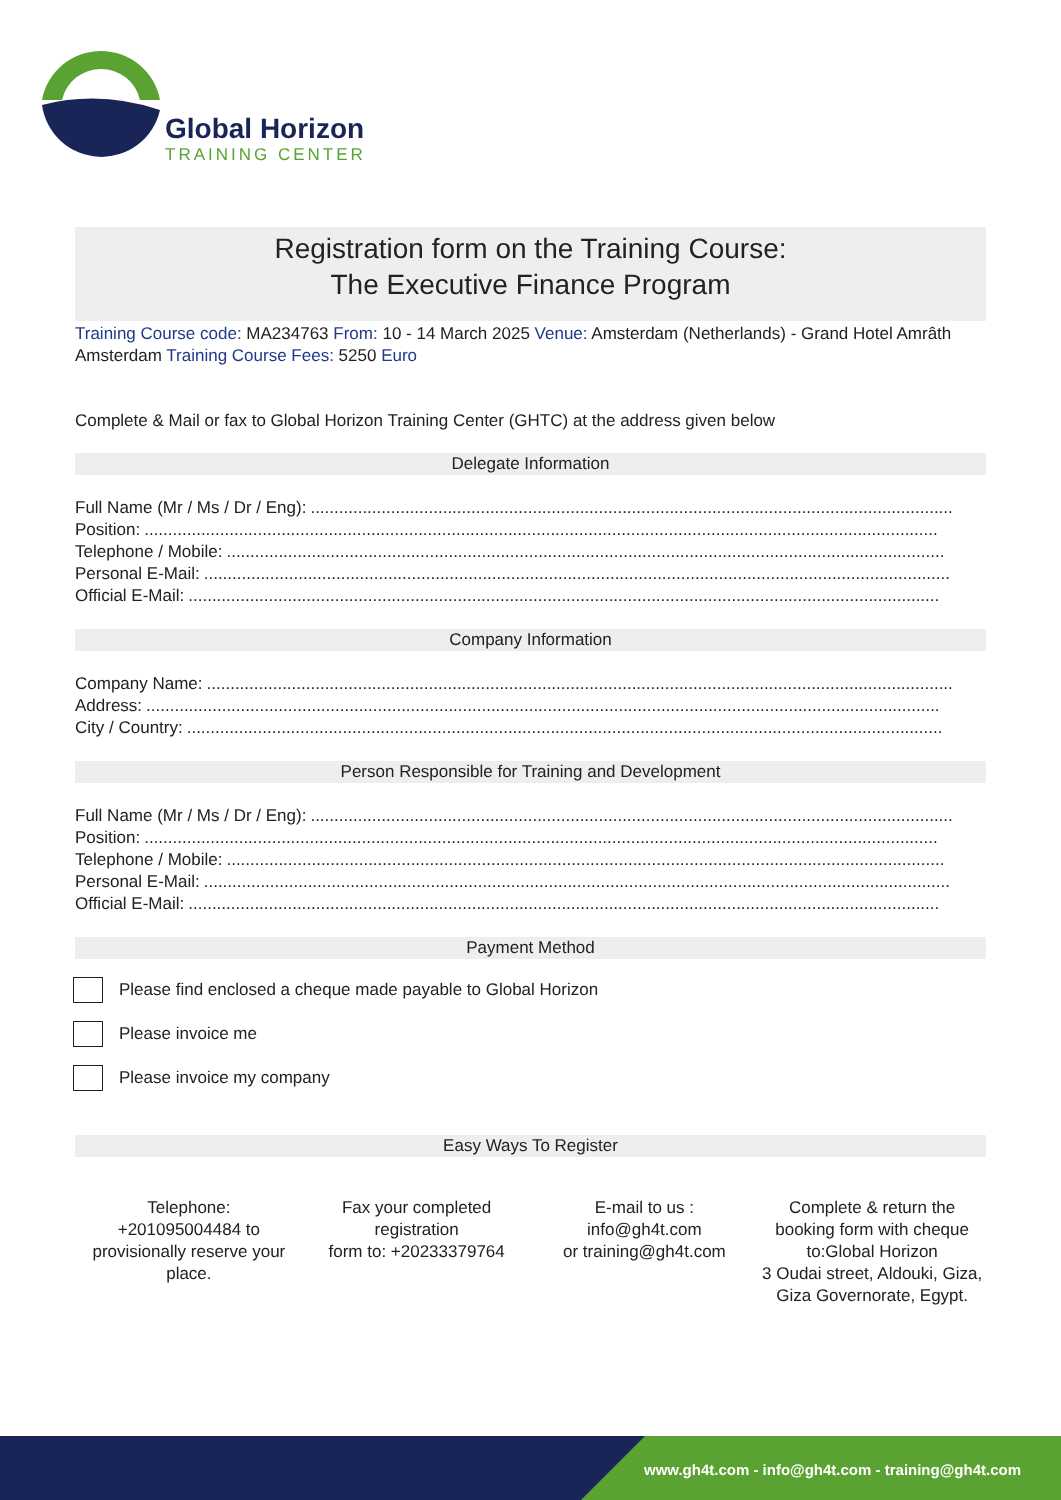Global Horizon
TRAINING CENTER
Registration form on the Training Course:
The Executive Finance Program
Training Course code: MA234763 From: 10 - 14 March 2025 Venue: Amsterdam (Netherlands) - Grand Hotel Amrâth Amsterdam Training Course Fees: 5250 Euro
Complete & Mail or fax to Global Horizon Training Center (GHTC) at the address given below
Delegate Information
Full Name (Mr / Ms / Dr / Eng): ........................................................................................................................................
Position: ........................................................................................................................................................................
Telephone / Mobile: ........................................................................................................................................................
Personal E-Mail: ..............................................................................................................................................................
Official E-Mail: ...............................................................................................................................................................
Company Information
Company Name: ..............................................................................................................................................................
Address: ........................................................................................................................................................................
City / Country: ................................................................................................................................................................
Person Responsible for Training and Development
Full Name (Mr / Ms / Dr / Eng): ........................................................................................................................................
Position: ........................................................................................................................................................................
Telephone / Mobile: ........................................................................................................................................................
Personal E-Mail: ..............................................................................................................................................................
Official E-Mail: ...............................................................................................................................................................
Payment Method
Please find enclosed a cheque made payable to Global Horizon
Please invoice me
Please invoice my company
Easy Ways To Register
Telephone:
+201095004484 to provisionally reserve your place.
Fax your completed registration
form to: +20233379764
E-mail to us :
info@gh4t.com
or training@gh4t.com
Complete & return the booking form with cheque to:Global Horizon
3 Oudai street, Aldouki, Giza, Giza Governorate, Egypt.
www.gh4t.com - info@gh4t.com - training@gh4t.com